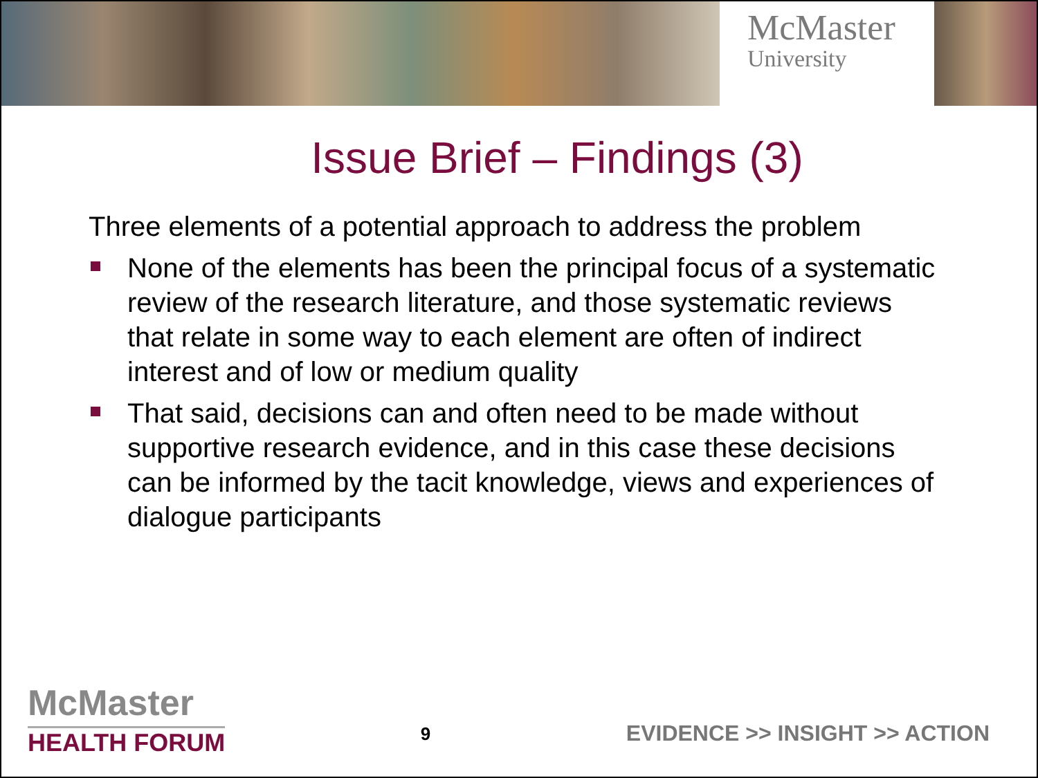McMaster
University
Issue Brief – Findings (3)
Three elements of a potential approach to address the problem
None of the elements has been the principal focus of a systematic review of the research literature, and those systematic reviews that relate in some way to each element are often of indirect interest and of low or medium quality
That said, decisions can and often need to be made without supportive research evidence, and in this case these decisions can be informed by the tacit knowledge, views and experiences of dialogue participants
McMaster
HEALTH FORUM
9
EVIDENCE >> INSIGHT >> ACTION